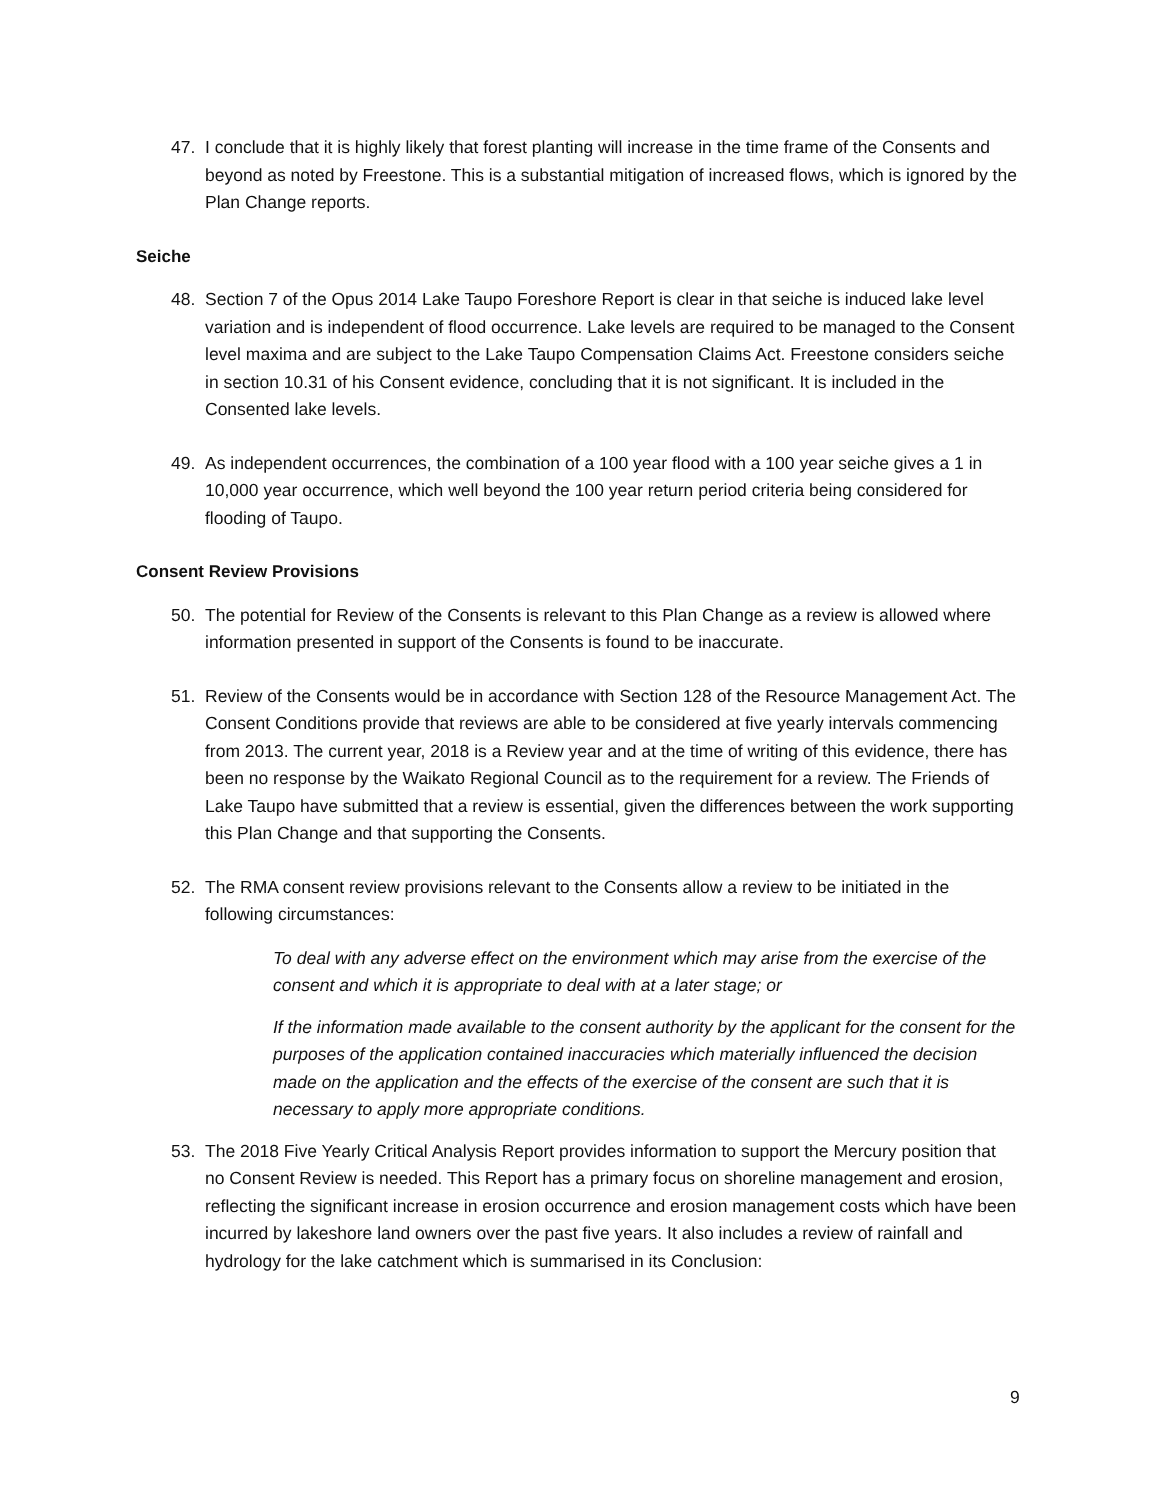47. I conclude that it is highly likely that forest planting will increase in the time frame of the Consents and beyond as noted by Freestone. This is a substantial mitigation of increased flows, which is ignored by the Plan Change reports.
Seiche
48. Section 7 of the Opus 2014 Lake Taupo Foreshore Report is clear in that seiche is induced lake level variation and is independent of flood occurrence. Lake levels are required to be managed to the Consent level maxima and are subject to the Lake Taupo Compensation Claims Act. Freestone considers seiche in section 10.31 of his Consent evidence, concluding that it is not significant. It is included in the Consented lake levels.
49. As independent occurrences, the combination of a 100 year flood with a 100 year seiche gives a 1 in 10,000 year occurrence, which well beyond the 100 year return period criteria being considered for flooding of Taupo.
Consent Review Provisions
50. The potential for Review of the Consents is relevant to this Plan Change as a review is allowed where information presented in support of the Consents is found to be inaccurate.
51. Review of the Consents would be in accordance with Section 128 of the Resource Management Act. The Consent Conditions provide that reviews are able to be considered at five yearly intervals commencing from 2013. The current year, 2018 is a Review year and at the time of writing of this evidence, there has been no response by the Waikato Regional Council as to the requirement for a review. The Friends of Lake Taupo have submitted that a review is essential, given the differences between the work supporting this Plan Change and that supporting the Consents.
52. The RMA consent review provisions relevant to the Consents allow a review to be initiated in the following circumstances:
To deal with any adverse effect on the environment which may arise from the exercise of the consent and which it is appropriate to deal with at a later stage; or
If the information made available to the consent authority by the applicant for the consent for the purposes of the application contained inaccuracies which materially influenced the decision made on the application and the effects of the exercise of the consent are such that it is necessary to apply more appropriate conditions.
53. The 2018 Five Yearly Critical Analysis Report provides information to support the Mercury position that no Consent Review is needed. This Report has a primary focus on shoreline management and erosion, reflecting the significant increase in erosion occurrence and erosion management costs which have been incurred by lakeshore land owners over the past five years. It also includes a review of rainfall and hydrology for the lake catchment which is summarised in its Conclusion:
9